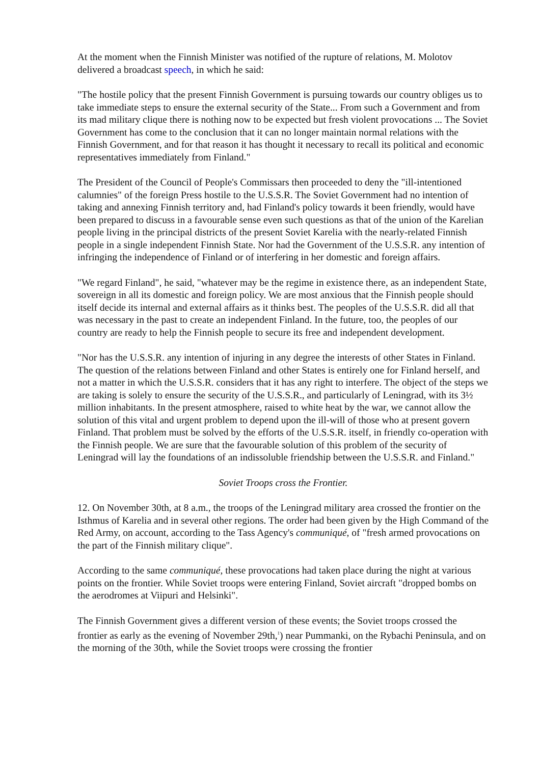At the moment when the Finnish Minister was notified of the rupture of relations, M. Molotov delivered a broadcast speech, in which he said:
"The hostile policy that the present Finnish Government is pursuing towards our country obliges us to take immediate steps to ensure the external security of the State... From such a Government and from its mad military clique there is nothing now to be expected but fresh violent provocations ... The Soviet Government has come to the conclusion that it can no longer maintain normal relations with the Finnish Government, and for that reason it has thought it necessary to recall its political and economic representatives immediately from Finland."
The President of the Council of People's Commissars then proceeded to deny the "ill-intentioned calumnies" of the foreign Press hostile to the U.S.S.R. The Soviet Government had no intention of taking and annexing Finnish territory and, had Finland's policy towards it been friendly, would have been prepared to discuss in a favourable sense even such questions as that of the union of the Karelian people living in the principal districts of the present Soviet Karelia with the nearly-related Finnish people in a single independent Finnish State. Nor had the Government of the U.S.S.R. any intention of infringing the independence of Finland or of interfering in her domestic and foreign affairs.
"We regard Finland", he said, "whatever may be the regime in existence there, as an independent State, sovereign in all its domestic and foreign policy. We are most anxious that the Finnish people should itself decide its internal and external affairs as it thinks best. The peoples of the U.S.S.R. did all that was necessary in the past to create an independent Finland. In the future, too, the peoples of our country are ready to help the Finnish people to secure its free and independent development.
"Nor has the U.S.S.R. any intention of injuring in any degree the interests of other States in Finland. The question of the relations between Finland and other States is entirely one for Finland herself, and not a matter in which the U.S.S.R. considers that it has any right to interfere. The object of the steps we are taking is solely to ensure the security of the U.S.S.R., and particularly of Leningrad, with its 3½ million inhabitants. In the present atmosphere, raised to white heat by the war, we cannot allow the solution of this vital and urgent problem to depend upon the ill-will of those who at present govern Finland. That problem must be solved by the efforts of the U.S.S.R. itself, in friendly co-operation with the Finnish people. We are sure that the favourable solution of this problem of the security of Leningrad will lay the foundations of an indissoluble friendship between the U.S.S.R. and Finland."
Soviet Troops cross the Frontier.
12. On November 30th, at 8 a.m., the troops of the Leningrad military area crossed the frontier on the Isthmus of Karelia and in several other regions. The order had been given by the High Command of the Red Army, on account, according to the Tass Agency's communiqué, of "fresh armed provocations on the part of the Finnish military clique".
According to the same communiqué, these provocations had taken place during the night at various points on the frontier. While Soviet troops were entering Finland, Soviet aircraft "dropped bombs on the aerodromes at Viipuri and Helsinki".
The Finnish Government gives a different version of these events; the Soviet troops crossed the frontier as early as the evening of November 29th,<sup>1</sup>) near Pummanki, on the Rybachi Peninsula, and on the morning of the 30th, while the Soviet troops were crossing the frontier